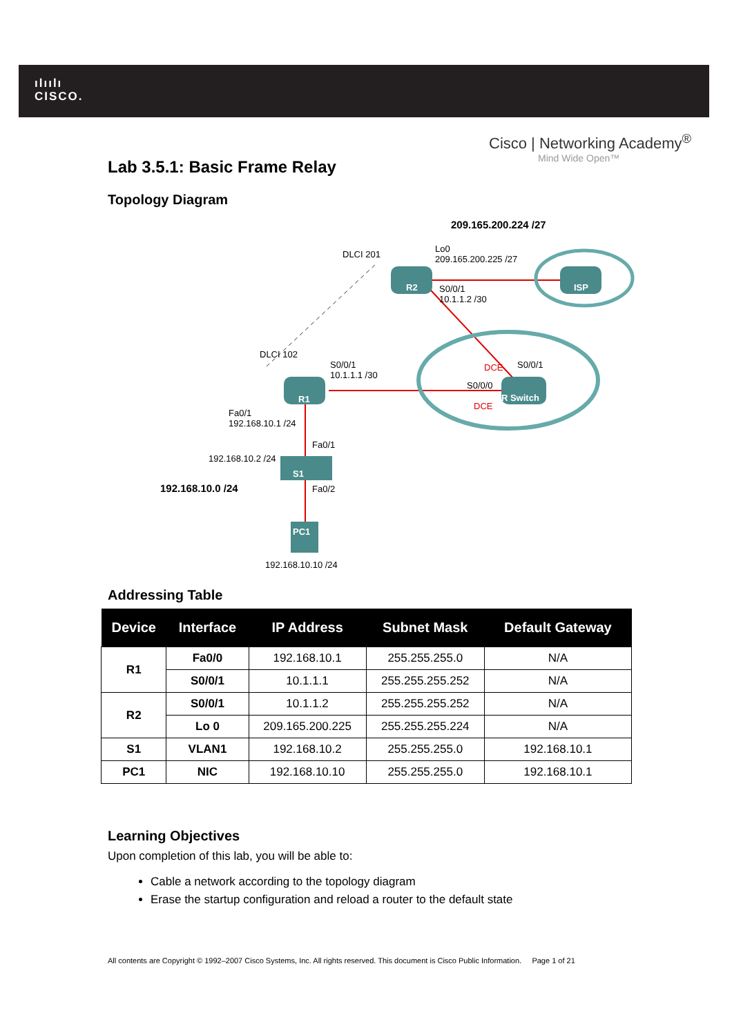ılıılı
CISCO.
Cisco | Networking Academy<sup>®</sup>
Mind Wide Open™
Lab 3.5.1: Basic Frame Relay
Topology Diagram
209.165.200.224 /27
Lo0
209.165.200.225 /27
R2 S0/0/1
10.1.1.2 /30
ISP
DLCI 201
DLCI 102
S0/0/1
10.1.1.1 /30
DCE S0/0/1
S0/0/0
FR Switch
DCE
R1
Fa0/1
192.168.10.1 /24
Fa0/1
192.168.10.2 /24
S1
192.168.10.0 /24 Fa0/2
PC1
192.168.10.10 /24
Addressing Table
| Device | Interface | IP Address | Subnet Mask | Default Gateway |
| --- | --- | --- | --- | --- |
| R1 | Fa0/0 | 192.168.10.1 | 255.255.255.0 | N/A |
| | S0/0/1 | 10.1.1.1 | 255.255.255.252 | N/A |
| R2 | S0/0/1 | 10.1.1.2 | 255.255.255.252 | N/A |
| | Lo 0 | 209.165.200.225 | 255.255.255.224 | N/A |
| S1 | VLAN1 | 192.168.10.2 | 255.255.255.0 | 192.168.10.1 |
| PC1 | NIC | 192.168.10.10 | 255.255.255.0 | 192.168.10.1 |
Learning Objectives
Upon completion of this lab, you will be able to:
Cable a network according to the topology diagram
Erase the startup configuration and reload a router to the default state
All contents are Copyright © 1992–2007 Cisco Systems, Inc. All rights reserved. This document is Cisco Public Information. Page 1 of 21